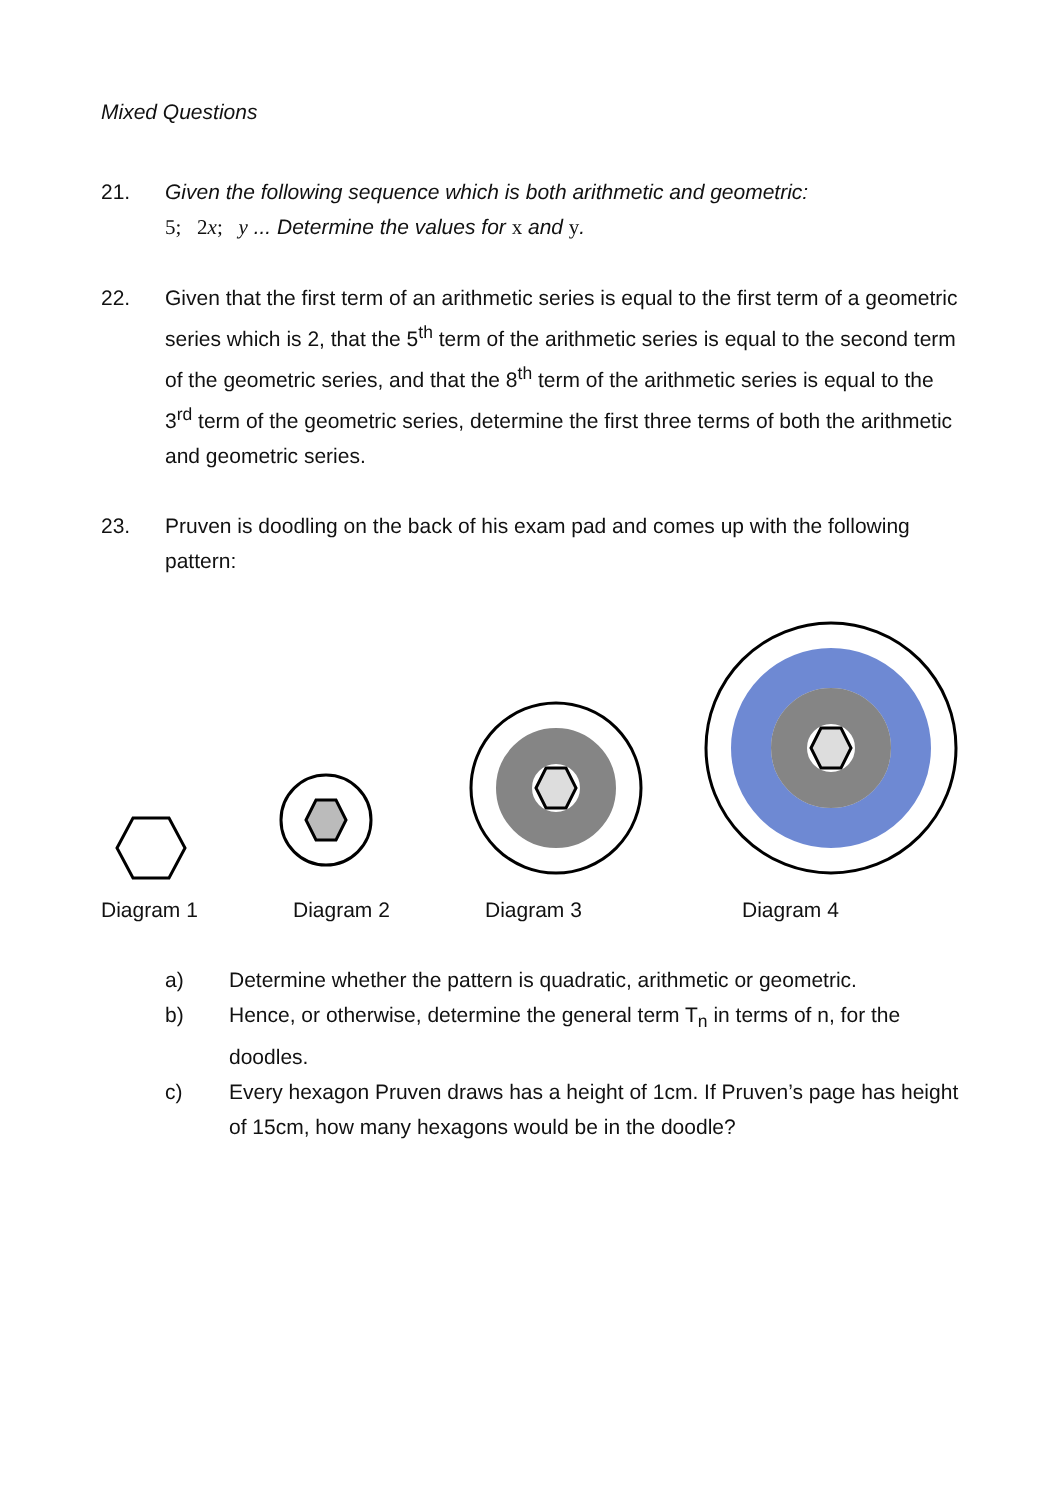Mixed Questions
21. Given the following sequence which is both arithmetic and geometric:
5; 2x; y ... Determine the values for x and y.
22. Given that the first term of an arithmetic series is equal to the first term of a geometric series which is 2, that the 5<sup>th</sup> term of the arithmetic series is equal to the second term of the geometric series, and that the 8<sup>th</sup> term of the arithmetic series is equal to the 3<sup>rd</sup> term of the geometric series, determine the first three terms of both the arithmetic and geometric series.
23. Pruven is doodling on the back of his exam pad and comes up with the following pattern:
Diagram 1 Diagram 2 Diagram 3 Diagram 4
a) Determine whether the pattern is quadratic, arithmetic or geometric.
b) Hence, or otherwise, determine the general term T<sub>n</sub> in terms of n, for the doodles.
c) Every hexagon Pruven draws has a height of 1cm. If Pruven’s page has height of 15cm, how many hexagons would be in the doodle?